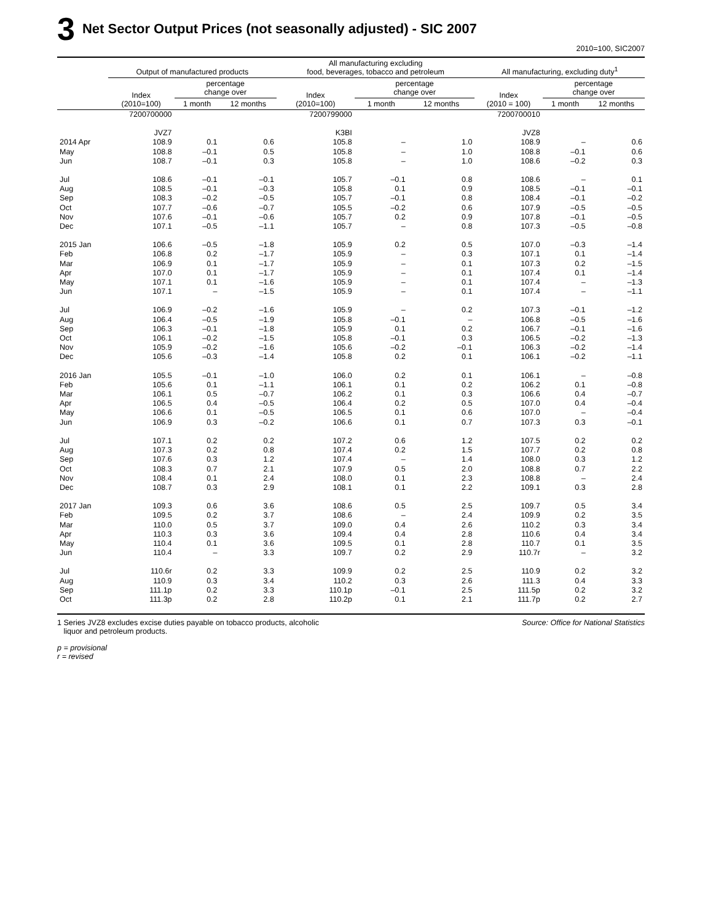3 Net Sector Output Prices (not seasonally adjusted) - SIC 2007
2010=100, SIC2007
| | Output of manufactured products | | | All manufacturing excluding food, beverages, tobacco and petroleum | | | All manufacturing, excluding duty<sup>1</sup> | | |
| --- | --- | --- | --- | --- | --- | --- | --- | --- | --- |
| | Index (2010=100) | percentage change over | | Index (2010=100) | percentage change over | | Index (2010 = 100) | percentage change over | |
| | | 1 month | 12 months | | 1 month | 12 months | | 1 month | 12 months |
| | 7200700000 | | | 7200799000 | | | 7200700010 | | |
| | JVZ7 | | | K3BI | | | JVZ8 | | |
| 2014 Apr | 108.9 | 0.1 | 0.6 | 105.8 | – | 1.0 | 108.9 | – | 0.6 |
| May | 108.8 | –0.1 | 0.5 | 105.8 | – | 1.0 | 108.8 | –0.1 | 0.6 |
| Jun | 108.7 | –0.1 | 0.3 | 105.8 | – | 1.0 | 108.6 | –0.2 | 0.3 |
| Jul | 108.6 | –0.1 | –0.1 | 105.7 | –0.1 | 0.8 | 108.6 | – | 0.1 |
| Aug | 108.5 | –0.1 | –0.3 | 105.8 | 0.1 | 0.9 | 108.5 | –0.1 | –0.1 |
| Sep | 108.3 | –0.2 | –0.5 | 105.7 | –0.1 | 0.8 | 108.4 | –0.1 | –0.2 |
| Oct | 107.7 | –0.6 | –0.7 | 105.5 | –0.2 | 0.6 | 107.9 | –0.5 | –0.5 |
| Nov | 107.6 | –0.1 | –0.6 | 105.7 | 0.2 | 0.9 | 107.8 | –0.1 | –0.5 |
| Dec | 107.1 | –0.5 | –1.1 | 105.7 | – | 0.8 | 107.3 | –0.5 | –0.8 |
| 2015 Jan | 106.6 | –0.5 | –1.8 | 105.9 | 0.2 | 0.5 | 107.0 | –0.3 | –1.4 |
| Feb | 106.8 | 0.2 | –1.7 | 105.9 | – | 0.3 | 107.1 | 0.1 | –1.4 |
| Mar | 106.9 | 0.1 | –1.7 | 105.9 | – | 0.1 | 107.3 | 0.2 | –1.5 |
| Apr | 107.0 | 0.1 | –1.7 | 105.9 | – | 0.1 | 107.4 | 0.1 | –1.4 |
| May | 107.1 | 0.1 | –1.6 | 105.9 | – | 0.1 | 107.4 | – | –1.3 |
| Jun | 107.1 | – | –1.5 | 105.9 | – | 0.1 | 107.4 | – | –1.1 |
| Jul | 106.9 | –0.2 | –1.6 | 105.9 | – | 0.2 | 107.3 | –0.1 | –1.2 |
| Aug | 106.4 | –0.5 | –1.9 | 105.8 | –0.1 | – | 106.8 | –0.5 | –1.6 |
| Sep | 106.3 | –0.1 | –1.8 | 105.9 | 0.1 | 0.2 | 106.7 | –0.1 | –1.6 |
| Oct | 106.1 | –0.2 | –1.5 | 105.8 | –0.1 | 0.3 | 106.5 | –0.2 | –1.3 |
| Nov | 105.9 | –0.2 | –1.6 | 105.6 | –0.2 | –0.1 | 106.3 | –0.2 | –1.4 |
| Dec | 105.6 | –0.3 | –1.4 | 105.8 | 0.2 | 0.1 | 106.1 | –0.2 | –1.1 |
| 2016 Jan | 105.5 | –0.1 | –1.0 | 106.0 | 0.2 | 0.1 | 106.1 | – | –0.8 |
| Feb | 105.6 | 0.1 | –1.1 | 106.1 | 0.1 | 0.2 | 106.2 | 0.1 | –0.8 |
| Mar | 106.1 | 0.5 | –0.7 | 106.2 | 0.1 | 0.3 | 106.6 | 0.4 | –0.7 |
| Apr | 106.5 | 0.4 | –0.5 | 106.4 | 0.2 | 0.5 | 107.0 | 0.4 | –0.4 |
| May | 106.6 | 0.1 | –0.5 | 106.5 | 0.1 | 0.6 | 107.0 | – | –0.4 |
| Jun | 106.9 | 0.3 | –0.2 | 106.6 | 0.1 | 0.7 | 107.3 | 0.3 | –0.1 |
| Jul | 107.1 | 0.2 | 0.2 | 107.2 | 0.6 | 1.2 | 107.5 | 0.2 | 0.2 |
| Aug | 107.3 | 0.2 | 0.8 | 107.4 | 0.2 | 1.5 | 107.7 | 0.2 | 0.8 |
| Sep | 107.6 | 0.3 | 1.2 | 107.4 | – | 1.4 | 108.0 | 0.3 | 1.2 |
| Oct | 108.3 | 0.7 | 2.1 | 107.9 | 0.5 | 2.0 | 108.8 | 0.7 | 2.2 |
| Nov | 108.4 | 0.1 | 2.4 | 108.0 | 0.1 | 2.3 | 108.8 | – | 2.4 |
| Dec | 108.7 | 0.3 | 2.9 | 108.1 | 0.1 | 2.2 | 109.1 | 0.3 | 2.8 |
| 2017 Jan | 109.3 | 0.6 | 3.6 | 108.6 | 0.5 | 2.5 | 109.7 | 0.5 | 3.4 |
| Feb | 109.5 | 0.2 | 3.7 | 108.6 | – | 2.4 | 109.9 | 0.2 | 3.5 |
| Mar | 110.0 | 0.5 | 3.7 | 109.0 | 0.4 | 2.6 | 110.2 | 0.3 | 3.4 |
| Apr | 110.3 | 0.3 | 3.6 | 109.4 | 0.4 | 2.8 | 110.6 | 0.4 | 3.4 |
| May | 110.4 | 0.1 | 3.6 | 109.5 | 0.1 | 2.8 | 110.7 | 0.1 | 3.5 |
| Jun | 110.4 | – | 3.3 | 109.7 | 0.2 | 2.9 | 110.7r | – | 3.2 |
| Jul | 110.6r | 0.2 | 3.3 | 109.9 | 0.2 | 2.5 | 110.9 | 0.2 | 3.2 |
| Aug | 110.9 | 0.3 | 3.4 | 110.2 | 0.3 | 2.6 | 111.3 | 0.4 | 3.3 |
| Sep | 111.1p | 0.2 | 3.3 | 110.1p | –0.1 | 2.5 | 111.5p | 0.2 | 3.2 |
| Oct | 111.3p | 0.2 | 2.8 | 110.2p | 0.1 | 2.1 | 111.7p | 0.2 | 2.7 |
1 Series JVZ8 excludes excise duties payable on tobacco products, alcoholic
liquor and petroleum products.
Source: Office for National Statistics
p = provisional
r = revised